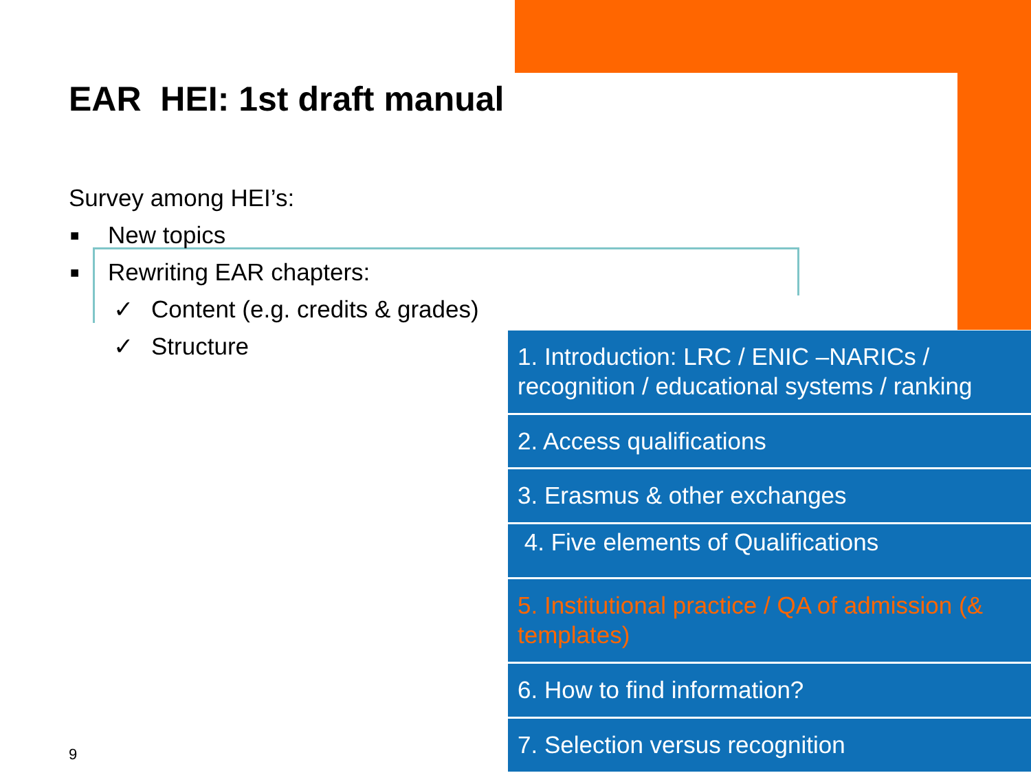EAR HEI: 1st draft manual
Survey among HEI’s:
■ New topics
■ Rewriting EAR chapters:
✓ Content (e.g. credits & grades)
✓ Structure
1. Introduction: LRC / ENIC –NARICs / recognition / educational systems / ranking
2. Access qualifications
3. Erasmus & other exchanges
4. Five elements of Qualifications
5. Institutional practice / QA of admission (& templates)
6. How to find information?
7. Selection versus recognition
9